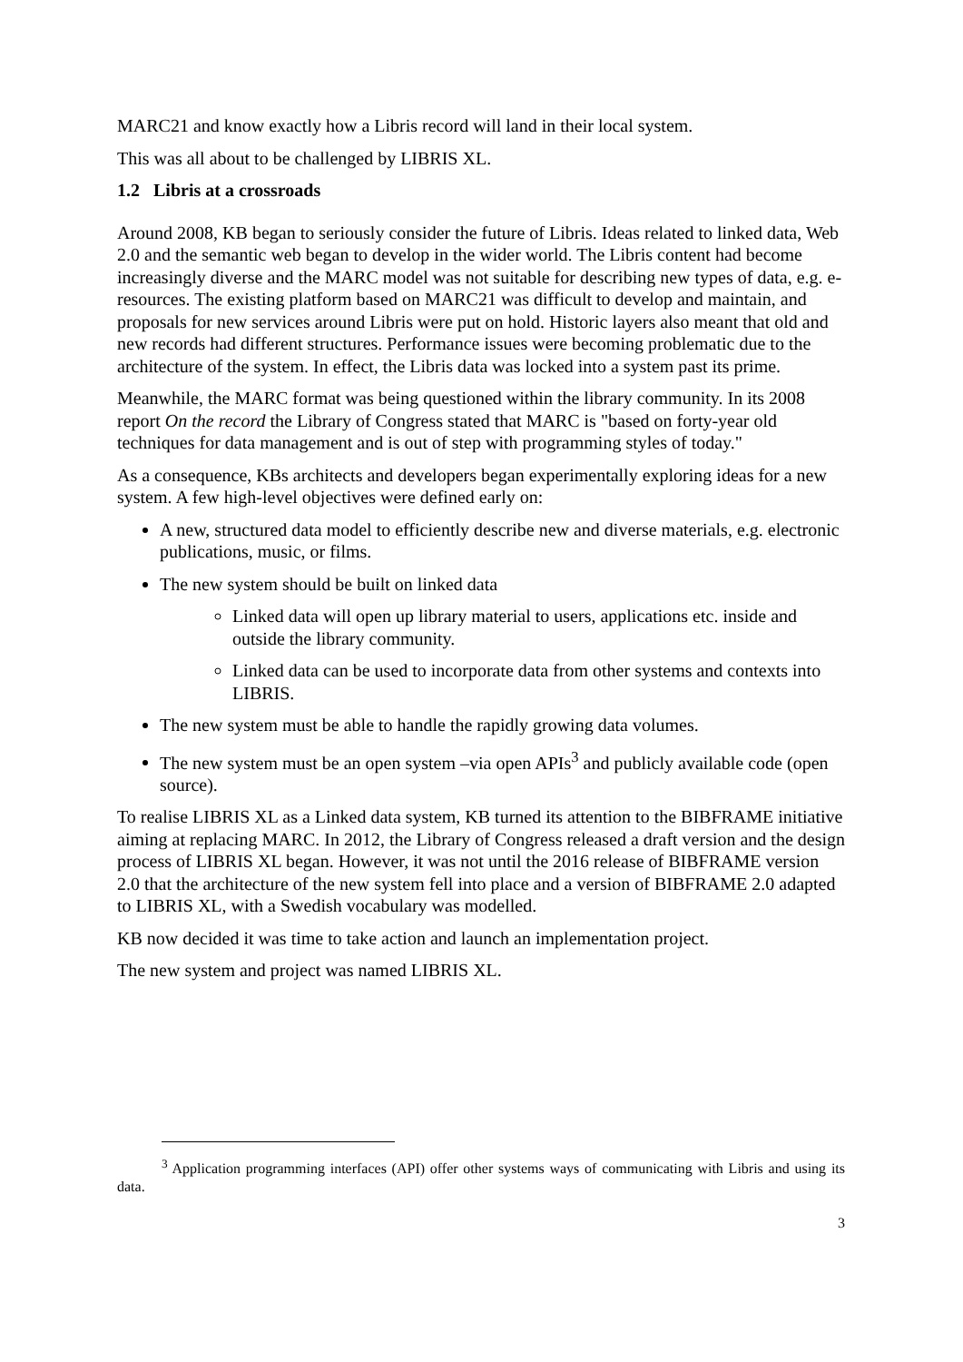MARC21 and know exactly how a Libris record will land in their local system.
This was all about to be challenged by LIBRIS XL.
1.2 Libris at a crossroads
Around 2008, KB began to seriously consider the future of Libris. Ideas related to linked data, Web 2.0 and the semantic web began to develop in the wider world. The Libris content had become increasingly diverse and the MARC model was not suitable for describing new types of data, e.g. e-resources. The existing platform based on MARC21 was difficult to develop and maintain, and proposals for new services around Libris were put on hold. Historic layers also meant that old and new records had different structures. Performance issues were becoming problematic due to the architecture of the system. In effect, the Libris data was locked into a system past its prime.
Meanwhile, the MARC format was being questioned within the library community. In its 2008 report On the record the Library of Congress stated that MARC is "based on forty-year old techniques for data management and is out of step with programming styles of today."
As a consequence, KBs architects and developers began experimentally exploring ideas for a new system. A few high-level objectives were defined early on:
A new, structured data model to efficiently describe new and diverse materials, e.g. electronic publications, music, or films.
The new system should be built on linked data
Linked data will open up library material to users, applications etc. inside and outside the library community.
Linked data can be used to incorporate data from other systems and contexts into LIBRIS.
The new system must be able to handle the rapidly growing data volumes.
The new system must be an open system –via open APIs<sup>3</sup> and publicly available code (open source).
To realise LIBRIS XL as a Linked data system, KB turned its attention to the BIBFRAME initiative aiming at replacing MARC. In 2012, the Library of Congress released a draft version and the design process of LIBRIS XL began. However, it was not until the 2016 release of BIBFRAME version 2.0 that the architecture of the new system fell into place and a version of BIBFRAME 2.0 adapted to LIBRIS XL, with a Swedish vocabulary was modelled.
KB now decided it was time to take action and launch an implementation project.
The new system and project was named LIBRIS XL.
<sup>3</sup> Application programming interfaces (API) offer other systems ways of communicating with Libris and using its data.
3